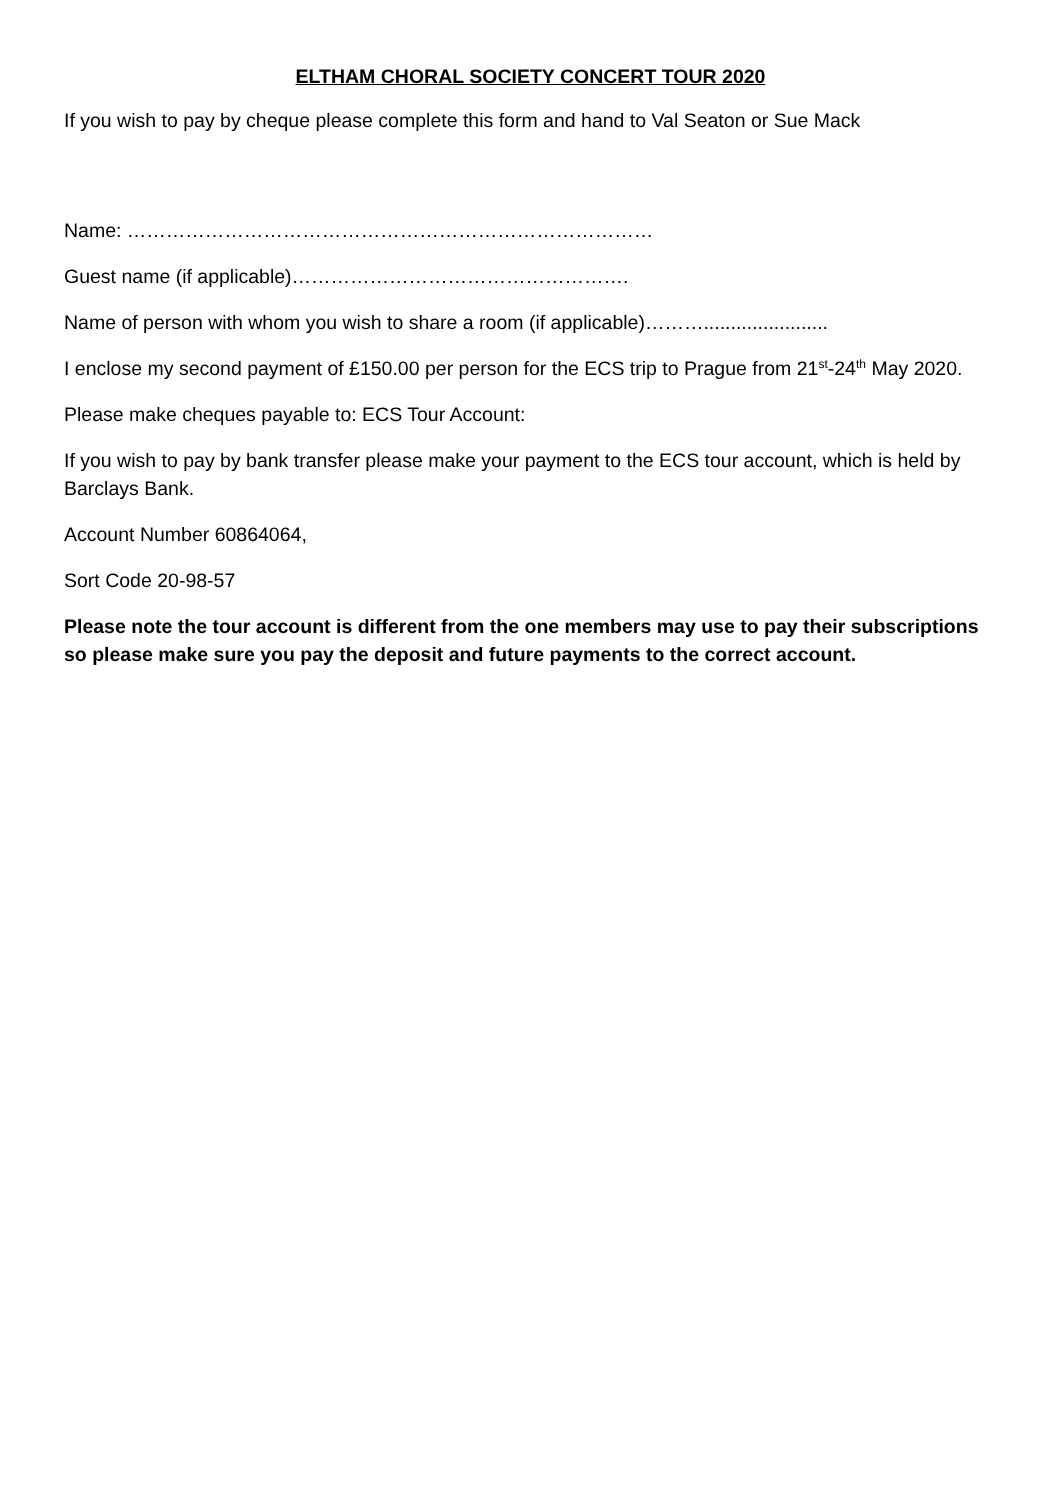ELTHAM CHORAL SOCIETY CONCERT TOUR 2020
If you wish to pay by cheque please complete this form and hand to Val Seaton or Sue Mack
Name: ………………………………………………………………………
Guest name (if applicable)…………………………………………….
Name of person with whom you wish to share a room (if applicable)……….......................
I enclose my second payment of £150.00 per person for the ECS trip to Prague from 21<sup>st</sup>-24<sup>th</sup> May 2020.
Please make cheques payable to: ECS Tour Account:
If you wish to pay by bank transfer please make your payment to the ECS tour account, which is held by Barclays Bank.
Account Number 60864064,
Sort Code 20-98-57
Please note the tour account is different from the one members may use to pay their subscriptions so please make sure you pay the deposit and future payments to the correct account.